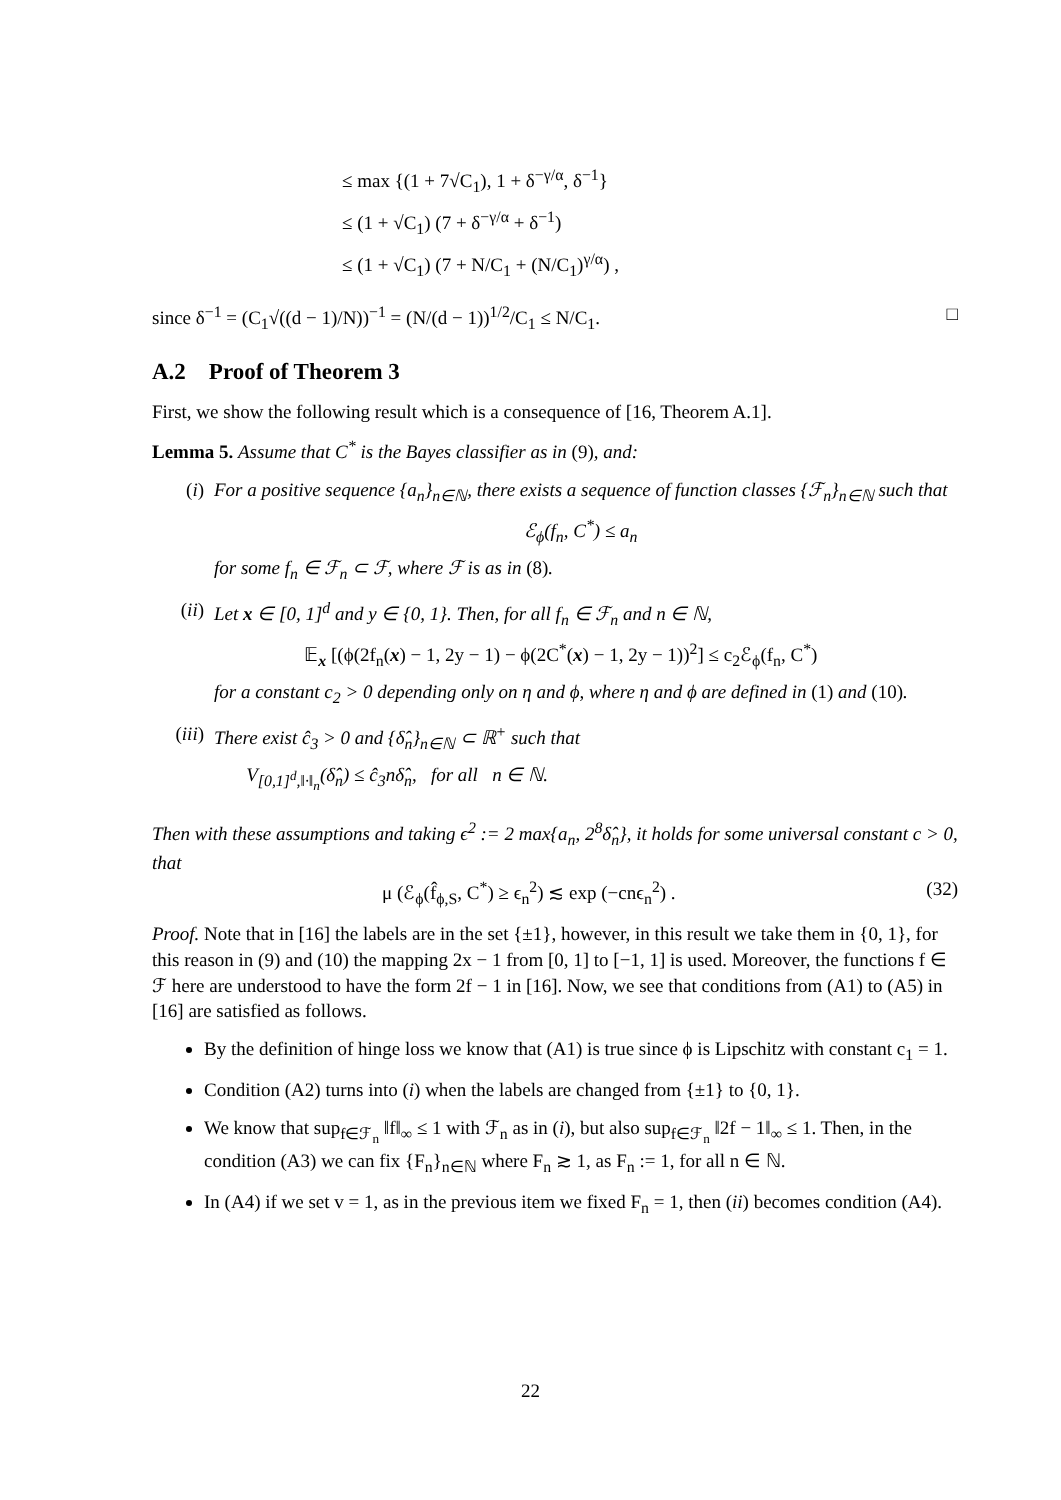≤ max {(1 + 7√C<sub>1</sub>), 1 + δ<sup>−γ/α</sup>, δ<sup>−1</sup>}
≤ (1 + √C<sub>1</sub>) (7 + δ<sup>−γ/α</sup> + δ<sup>−1</sup>)
≤ (1 + √C<sub>1</sub>) (7 + N/C<sub>1</sub> + (N/C<sub>1</sub>)<sup>γ/α</sup>) ,
since δ<sup>−1</sup> = (C<sub>1</sub>√((d − 1)/N))<sup>−1</sup> = (N/(d − 1))<sup>1/2</sup>/C<sub>1</sub> ≤ N/C<sub>1</sub>. □
A.2 Proof of Theorem 3
First, we show the following result which is a consequence of [16, Theorem A.1].
Lemma 5. Assume that C<sup>*</sup> is the Bayes classifier as in (9), and:
(i) For a positive sequence {a<sub>n</sub>}<sub>n∈ℕ</sub>, there exists a sequence of function classes {ℱ<sub>n</sub>}<sub>n∈ℕ</sub> such that
ℰ<sub>ϕ</sub>(f<sub>n</sub>, C<sup>*</sup>) ≤ a<sub>n</sub>
for some f<sub>n</sub> ∈ ℱ<sub>n</sub> ⊂ ℱ, where ℱ is as in (8).
(ii) Let x ∈ [0, 1]<sup>d</sup> and y ∈ {0, 1}. Then, for all f<sub>n</sub> ∈ ℱ<sub>n</sub> and n ∈ ℕ,
𝔼<sub>x</sub> [(ϕ(2f<sub>n</sub>(x) − 1, 2y − 1) − ϕ(2C<sup>*</sup>(x) − 1, 2y − 1))<sup>2</sup>] ≤ c<sub>2</sub>ℰ<sub>ϕ</sub>(f<sub>n</sub>, C<sup>*</sup>)
for a constant c<sub>2</sub> > 0 depending only on η and ϕ, where η and ϕ are defined in (1) and (10).
(iii)
There exist ĉ<sub>3</sub> > 0 and {δ̂<sub>n</sub>}<sub>n∈ℕ</sub> ⊂ ℝ<sup>+</sup> such that
V<sub>[0,1]<sup>d</sup>,‖·‖<sub>n</sub></sub>(δ̂<sub>n</sub>) ≤ ĉ<sub>3</sub>nδ̂<sub>n</sub>, for all n ∈ ℕ.
Then with these assumptions and taking ϵ<sup>2</sup> := 2 max{a<sub>n</sub>, 2<sup>8</sup>δ̂<sub>n</sub>}, it holds for some universal constant c > 0, that
μ (ℰ<sub>ϕ</sub>(f̂<sub>ϕ,S</sub>, C<sup>*</sup>) ≥ ϵ<sub>n</sub><sup>2</sup>) ≲ exp (−cnϵ<sub>n</sub><sup>2</sup>) . (32)
Proof. Note that in [16] the labels are in the set {±1}, however, in this result we take them in {0, 1}, for this reason in (9) and (10) the mapping 2x − 1 from [0, 1] to [−1, 1] is used. Moreover, the functions f ∈ ℱ here are understood to have the form 2f − 1 in [16]. Now, we see that conditions from (A1) to (A5) in [16] are satisfied as follows.
By the definition of hinge loss we know that (A1) is true since ϕ is Lipschitz with constant c<sub>1</sub> = 1.
Condition (A2) turns into (i) when the labels are changed from {±1} to {0, 1}.
We know that sup<sub>f∈ℱ<sub>n</sub></sub> ‖f‖<sub>∞</sub> ≤ 1 with ℱ<sub>n</sub> as in (i), but also sup<sub>f∈ℱ<sub>n</sub></sub> ‖2f − 1‖<sub>∞</sub> ≤ 1. Then, in the condition (A3) we can fix {F<sub>n</sub>}<sub>n∈ℕ</sub> where F<sub>n</sub> ≳ 1, as F<sub>n</sub> := 1, for all n ∈ ℕ.
In (A4) if we set v = 1, as in the previous item we fixed F<sub>n</sub> = 1, then (ii) becomes condition (A4).
22